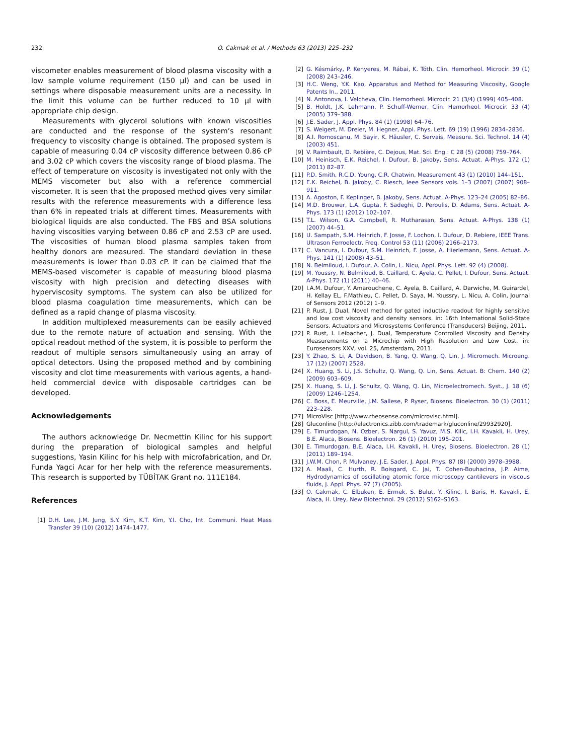232 O. Cakmak et al. / Methods 63 (2013) 225–232
viscometer enables measurement of blood plasma viscosity with a low sample volume requirement (150 µl) and can be used in settings where disposable measurement units are a necessity. In the limit this volume can be further reduced to 10 µl with appropriate chip design.
Measurements with glycerol solutions with known viscosities are conducted and the response of the system’s resonant frequency to viscosity change is obtained. The proposed system is capable of measuring 0.04 cP viscosity difference between 0.86 cP and 3.02 cP which covers the viscosity range of blood plasma. The effect of temperature on viscosity is investigated not only with the MEMS viscometer but also with a reference commercial viscometer. It is seen that the proposed method gives very similar results with the reference measurements with a difference less than 6% in repeated trials at different times. Measurements with biological liquids are also conducted. The FBS and BSA solutions having viscosities varying between 0.86 cP and 2.53 cP are used. The viscosities of human blood plasma samples taken from healthy donors are measured. The standard deviation in these measurements is lower than 0.03 cP. It can be claimed that the MEMS-based viscometer is capable of measuring blood plasma viscosity with high precision and detecting diseases with hyperviscosity symptoms. The system can also be utilized for blood plasma coagulation time measurements, which can be defined as a rapid change of plasma viscosity.
In addition multiplexed measurements can be easily achieved due to the remote nature of actuation and sensing. With the optical readout method of the system, it is possible to perform the readout of multiple sensors simultaneously using an array of optical detectors. Using the proposed method and by combining viscosity and clot time measurements with various agents, a hand-held commercial device with disposable cartridges can be developed.
Acknowledgements
The authors acknowledge Dr. Necmettin Kilinc for his support during the preparation of biological samples and helpful suggestions, Yasin Kilinc for his help with microfabrication, and Dr. Funda Yagci Acar for her help with the reference measurements. This research is supported by TÜBİTAK Grant no. 111E184.
References
[1] D.H. Lee, J.M. Jung, S.Y. Kim, K.T. Kim, Y.I. Cho, Int. Communi. Heat Mass Transfer 39 (10) (2012) 1474–1477.
[2] G. Késmárky, P. Kenyeres, M. Rábai, K. Tóth, Clin. Hemorheol. Microcir. 39 (1) (2008) 243–246.
[3] H.C. Weng, Y.K. Kao, Apparatus and Method for Measuring Viscosity, Google Patents In., 2011.
[4] N. Antonova, I. Velcheva, Clin. Hemorheol. Microcir. 21 (3/4) (1999) 405–408.
[5] B. Holdt, J.K. Lehmann, P. Schuff-Werner, Clin. Hemorheol. Microcir. 33 (4) (2005) 379–388.
[6] J.E. Sader, J. Appl. Phys. 84 (1) (1998) 64–76.
[7] S. Weigert, M. Dreier, M. Hegner, Appl. Phys. Lett. 69 (19) (1996) 2834–2836.
[8] A.I. Romoscanu, M. Sayir, K. Häusler, C. Servais, Measure. Sci. Technol. 14 (4) (2003) 451.
[9] V. Raimbault, D. Rebière, C. Dejous, Mat. Sci. Eng.: C 28 (5) (2008) 759–764.
[10] M. Heinisch, E.K. Reichel, I. Dufour, B. Jakoby, Sens. Actuat. A-Phys. 172 (1) (2011) 82–87.
[11] P.D. Smith, R.C.D. Young, C.R. Chatwin, Measurement 43 (1) (2010) 144–151.
[12] E.K. Reichel, B. Jakoby, C. Riesch, Ieee Sensors vols. 1–3 (2007) (2007) 908–911.
[13] A. Agoston, F. Keplinger, B. Jakoby, Sens. Actuat. A-Phys. 123–24 (2005) 82–86.
[14] M.D. Brouwer, L.A. Gupta, F. Sadeghi, D. Peroulis, D. Adams, Sens. Actuat. A-Phys. 173 (1) (2012) 102–107.
[15] T.L. Wilson, G.A. Campbell, R. Mutharasan, Sens. Actuat. A-Phys. 138 (1) (2007) 44–51.
[16] U. Sampath, S.M. Heinrich, F. Josse, F. Lochon, I. Dufour, D. Rebiere, IEEE Trans. Ultrason Ferroelectr. Freq. Control 53 (11) (2006) 2166–2173.
[17] C. Vancura, I. Dufour, S.M. Heinrich, F. Josse, A. Hierlemann, Sens. Actuat. A-Phys. 141 (1) (2008) 43–51.
[18] N. Belmiloud, I. Dufour, A. Colin, L. Nicu, Appl. Phys. Lett. 92 (4) (2008).
[19] M. Youssry, N. Belmiloud, B. Caillard, C. Ayela, C. Pellet, I. Dufour, Sens. Actuat. A-Phys. 172 (1) (2011) 40–46.
[20] I.A.M. Dufour, Y. Amarouchene, C. Ayela, B. Caillard, A. Darwiche, M. Guirardel, H. Kellay EL, F.Mathieu, C. Pellet, D. Saya, M. Youssry, L. Nicu, A. Colin, Journal of Sensors 2012 (2012) 1–9.
[21] P. Rust, J. Dual, Novel method for gated inductive readout for highly sensitive and low cost viscosity and density sensors. in: 16th International Solid-State Sensors, Actuators and Microsystems Conference (Transducers) Beijing, 2011.
[22] P. Rust, I. Leibacher, J. Dual, Temperature Controlled Viscosity and Density Measurements on a Microchip with High Resolution and Low Cost. in: Eurosensors XXV, vol. 25, Amsterdam, 2011.
[23] Y. Zhao, S. Li, A. Davidson, B. Yang, Q. Wang, Q. Lin, J. Micromech. Microeng. 17 (12) (2007) 2528.
[24] X. Huang, S. Li, J.S. Schultz, Q. Wang, Q. Lin, Sens. Actuat. B: Chem. 140 (2) (2009) 603–609.
[25] X. Huang, S. Li, J. Schultz, Q. Wang, Q. Lin, Microelectromech. Syst., J. 18 (6) (2009) 1246–1254.
[26] C. Boss, E. Meurville, J.M. Sallese, P. Ryser, Biosens. Bioelectron. 30 (1) (2011) 223–228.
[27] MicroVisc [http://www.rheosense.com/microvisc.html].
[28] Gluconline [http://electronics.zibb.com/trademark/gluconline/29932920].
[29] E. Timurdogan, N. Ozber, S. Nargul, S. Yavuz, M.S. Kilic, I.H. Kavakli, H. Urey, B.E. Alaca, Biosens. Bioelectron. 26 (1) (2010) 195–201.
[30] E. Timurdogan, B.E. Alaca, I.H. Kavakli, H. Urey, Biosens. Bioelectron. 28 (1) (2011) 189–194.
[31] J.W.M. Chon, P. Mulvaney, J.E. Sader, J. Appl. Phys. 87 (8) (2000) 3978–3988.
[32] A. Maali, C. Hurth, R. Boisgard, C. Jai, T. Cohen-Bouhacina, J.P. Aime, Hydrodynamics of oscillating atomic force microscopy cantilevers in viscous fluids, J. Appl. Phys. 97 (7) (2005).
[33] O. Cakmak, C. Elbuken, E. Ermek, S. Bulut, Y. Kilinc, I. Baris, H. Kavakli, E. Alaca, H. Urey, New Biotechnol. 29 (2012) S162–S163.